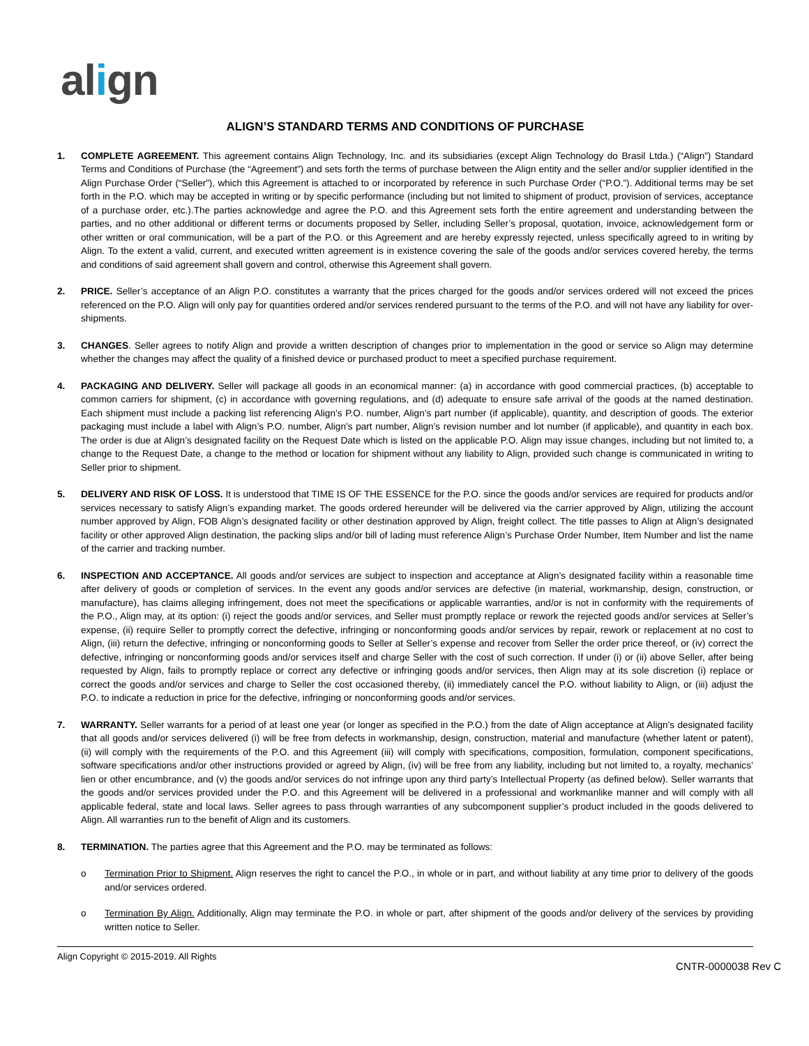align
ALIGN’S STANDARD TERMS AND CONDITIONS OF PURCHASE
1. COMPLETE AGREEMENT. This agreement contains Align Technology, Inc. and its subsidiaries (except Align Technology do Brasil Ltda.) (“Align”) Standard Terms and Conditions of Purchase (the “Agreement”) and sets forth the terms of purchase between the Align entity and the seller and/or supplier identified in the Align Purchase Order (“Seller”), which this Agreement is attached to or incorporated by reference in such Purchase Order (“P.O.”). Additional terms may be set forth in the P.O. which may be accepted in writing or by specific performance (including but not limited to shipment of product, provision of services, acceptance of a purchase order, etc.).The parties acknowledge and agree the P.O. and this Agreement sets forth the entire agreement and understanding between the parties, and no other additional or different terms or documents proposed by Seller, including Seller’s proposal, quotation, invoice, acknowledgement form or other written or oral communication, will be a part of the P.O. or this Agreement and are hereby expressly rejected, unless specifically agreed to in writing by Align. To the extent a valid, current, and executed written agreement is in existence covering the sale of the goods and/or services covered hereby, the terms and conditions of said agreement shall govern and control, otherwise this Agreement shall govern.
2. PRICE. Seller’s acceptance of an Align P.O. constitutes a warranty that the prices charged for the goods and/or services ordered will not exceed the prices referenced on the P.O. Align will only pay for quantities ordered and/or services rendered pursuant to the terms of the P.O. and will not have any liability for over-shipments.
3. CHANGES. Seller agrees to notify Align and provide a written description of changes prior to implementation in the good or service so Align may determine whether the changes may affect the quality of a finished device or purchased product to meet a specified purchase requirement.
4. PACKAGING AND DELIVERY. Seller will package all goods in an economical manner: (a) in accordance with good commercial practices, (b) acceptable to common carriers for shipment, (c) in accordance with governing regulations, and (d) adequate to ensure safe arrival of the goods at the named destination. Each shipment must include a packing list referencing Align’s P.O. number, Align’s part number (if applicable), quantity, and description of goods. The exterior packaging must include a label with Align’s P.O. number, Align’s part number, Align’s revision number and lot number (if applicable), and quantity in each box. The order is due at Align’s designated facility on the Request Date which is listed on the applicable P.O. Align may issue changes, including but not limited to, a change to the Request Date, a change to the method or location for shipment without any liability to Align, provided such change is communicated in writing to Seller prior to shipment.
5. DELIVERY AND RISK OF LOSS. It is understood that TIME IS OF THE ESSENCE for the P.O. since the goods and/or services are required for products and/or services necessary to satisfy Align’s expanding market. The goods ordered hereunder will be delivered via the carrier approved by Align, utilizing the account number approved by Align, FOB Align’s designated facility or other destination approved by Align, freight collect. The title passes to Align at Align’s designated facility or other approved Align destination, the packing slips and/or bill of lading must reference Align’s Purchase Order Number, Item Number and list the name of the carrier and tracking number.
6. INSPECTION AND ACCEPTANCE. All goods and/or services are subject to inspection and acceptance at Align’s designated facility within a reasonable time after delivery of goods or completion of services. In the event any goods and/or services are defective (in material, workmanship, design, construction, or manufacture), has claims alleging infringement, does not meet the specifications or applicable warranties, and/or is not in conformity with the requirements of the P.O., Align may, at its option: (i) reject the goods and/or services, and Seller must promptly replace or rework the rejected goods and/or services at Seller’s expense, (ii) require Seller to promptly correct the defective, infringing or nonconforming goods and/or services by repair, rework or replacement at no cost to Align, (iii) return the defective, infringing or nonconforming goods to Seller at Seller’s expense and recover from Seller the order price thereof, or (iv) correct the defective, infringing or nonconforming goods and/or services itself and charge Seller with the cost of such correction. If under (i) or (ii) above Seller, after being requested by Align, fails to promptly replace or correct any defective or infringing goods and/or services, then Align may at its sole discretion (i) replace or correct the goods and/or services and charge to Seller the cost occasioned thereby, (ii) immediately cancel the P.O. without liability to Align, or (iii) adjust the P.O. to indicate a reduction in price for the defective, infringing or nonconforming goods and/or services.
7. WARRANTY. Seller warrants for a period of at least one year (or longer as specified in the P.O.) from the date of Align acceptance at Align’s designated facility that all goods and/or services delivered (i) will be free from defects in workmanship, design, construction, material and manufacture (whether latent or patent), (ii) will comply with the requirements of the P.O. and this Agreement (iii) will comply with specifications, composition, formulation, component specifications, software specifications and/or other instructions provided or agreed by Align, (iv) will be free from any liability, including but not limited to, a royalty, mechanics’ lien or other encumbrance, and (v) the goods and/or services do not infringe upon any third party’s Intellectual Property (as defined below). Seller warrants that the goods and/or services provided under the P.O. and this Agreement will be delivered in a professional and workmanlike manner and will comply with all applicable federal, state and local laws. Seller agrees to pass through warranties of any subcomponent supplier’s product included in the goods delivered to Align. All warranties run to the benefit of Align and its customers.
8. TERMINATION. The parties agree that this Agreement and the P.O. may be terminated as follows:
o Termination Prior to Shipment. Align reserves the right to cancel the P.O., in whole or in part, and without liability at any time prior to delivery of the goods and/or services ordered.
o Termination By Align. Additionally, Align may terminate the P.O. in whole or part, after shipment of the goods and/or delivery of the services by providing written notice to Seller.
Align Copyright © 2015-2019. All Rights
CNTR-0000038 Rev C